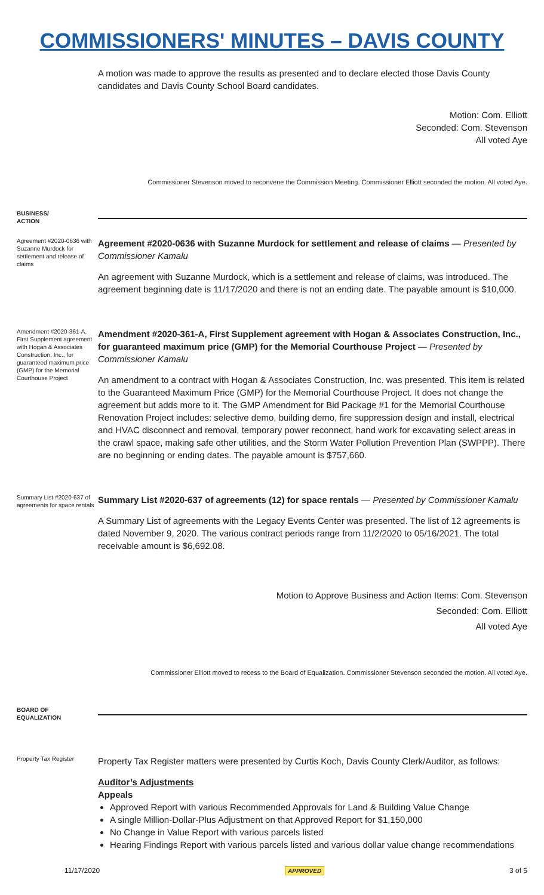COMMISSIONERS' MINUTES – DAVIS COUNTY
A motion was made to approve the results as presented and to declare elected those Davis County candidates and Davis County School Board candidates.
Motion: Com. Elliott
Seconded: Com. Stevenson
All voted Aye
Commissioner Stevenson moved to reconvene the Commission Meeting. Commissioner Elliott seconded the motion. All voted Aye.
BUSINESS/
ACTION
Agreement #2020-0636 with Suzanne Murdock for settlement and release of claims
Agreement #2020-0636 with Suzanne Murdock for settlement and release of claims — Presented by Commissioner Kamalu
An agreement with Suzanne Murdock, which is a settlement and release of claims, was introduced. The agreement beginning date is 11/17/2020 and there is not an ending date. The payable amount is $10,000.
Amendment #2020-361-A, First Supplement agreement with Hogan & Associates Construction, Inc., for guaranteed maximum price (GMP) for the Memorial Courthouse Project
Amendment #2020-361-A, First Supplement agreement with Hogan & Associates Construction, Inc., for guaranteed maximum price (GMP) for the Memorial Courthouse Project — Presented by Commissioner Kamalu
An amendment to a contract with Hogan & Associates Construction, Inc. was presented. This item is related to the Guaranteed Maximum Price (GMP) for the Memorial Courthouse Project. It does not change the agreement but adds more to it. The GMP Amendment for Bid Package #1 for the Memorial Courthouse Renovation Project includes: selective demo, building demo, fire suppression design and install, electrical and HVAC disconnect and removal, temporary power reconnect, hand work for excavating select areas in the crawl space, making safe other utilities, and the Storm Water Pollution Prevention Plan (SWPPP). There are no beginning or ending dates. The payable amount is $757,660.
Summary List #2020-637 of agreements for space rentals
Summary List #2020-637 of agreements (12) for space rentals — Presented by Commissioner Kamalu
A Summary List of agreements with the Legacy Events Center was presented. The list of 12 agreements is dated November 9, 2020. The various contract periods range from 11/2/2020 to 05/16/2021. The total receivable amount is $6,692.08.
Motion to Approve Business and Action Items: Com. Stevenson
Seconded: Com. Elliott
All voted Aye
Commissioner Elliott moved to recess to the Board of Equalization. Commissioner Stevenson seconded the motion. All voted Aye.
BOARD OF
EQUALIZATION
Property Tax Register
Property Tax Register matters were presented by Curtis Koch, Davis County Clerk/Auditor, as follows:
Auditor’s Adjustments
Appeals
Approved Report with various Recommended Approvals for Land & Building Value Change
A single Million-Dollar-Plus Adjustment on that Approved Report for $1,150,000
No Change in Value Report with various parcels listed
Hearing Findings Report with various parcels listed and various dollar value change recommendations
11/17/2020 APPROVED 3 of 5